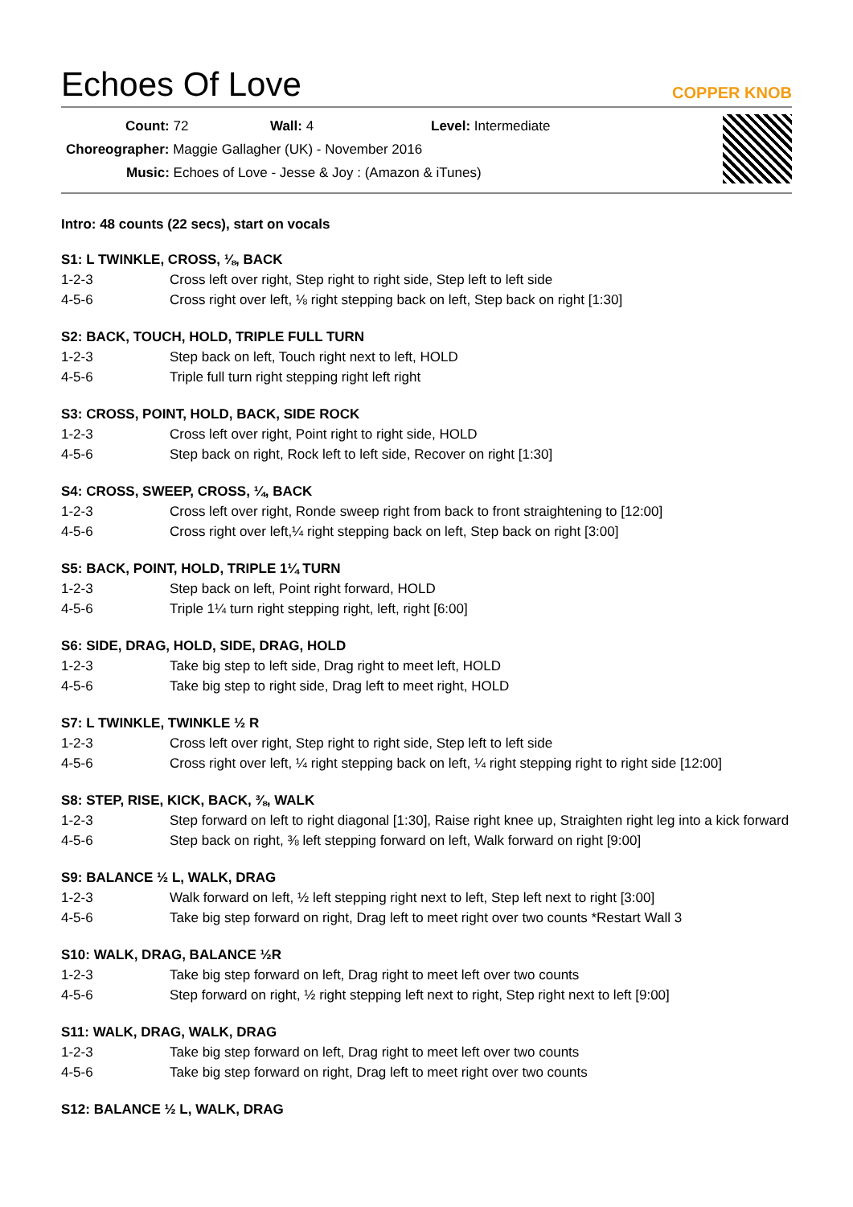Echoes Of Love
COPPER KNOB
Count: 72 Wall: 4 Level: Intermediate
Choreographer: Maggie Gallagher (UK) - November 2016
Music: Echoes of Love - Jesse & Joy : (Amazon & iTunes)
Intro: 48 counts (22 secs), start on vocals
S1: L TWINKLE, CROSS, ⅛, BACK
| 1-2-3 | Cross left over right, Step right to right side, Step left to left side |
| 4-5-6 | Cross right over left, ⅛ right stepping back on left, Step back on right [1:30] |
S2: BACK, TOUCH, HOLD, TRIPLE FULL TURN
| 1-2-3 | Step back on left, Touch right next to left, HOLD |
| 4-5-6 | Triple full turn right stepping right left right |
S3: CROSS, POINT, HOLD, BACK, SIDE ROCK
| 1-2-3 | Cross left over right, Point right to right side, HOLD |
| 4-5-6 | Step back on right, Rock left to left side, Recover on right [1:30] |
S4: CROSS, SWEEP, CROSS, ¼, BACK
| 1-2-3 | Cross left over right, Ronde sweep right from back to front straightening to [12:00] |
| 4-5-6 | Cross right over left,¼ right stepping back on left, Step back on right [3:00] |
S5: BACK, POINT, HOLD, TRIPLE 1¼ TURN
| 1-2-3 | Step back on left, Point right forward, HOLD |
| 4-5-6 | Triple 1¼ turn right stepping right, left, right [6:00] |
S6: SIDE, DRAG, HOLD, SIDE, DRAG, HOLD
| 1-2-3 | Take big step to left side, Drag right to meet left, HOLD |
| 4-5-6 | Take big step to right side, Drag left to meet right, HOLD |
S7: L TWINKLE, TWINKLE ½ R
| 1-2-3 | Cross left over right, Step right to right side, Step left to left side |
| 4-5-6 | Cross right over left, ¼ right stepping back on left, ¼ right stepping right to right side [12:00] |
S8: STEP, RISE, KICK, BACK, ⅜, WALK
| 1-2-3 | Step forward on left to right diagonal [1:30], Raise right knee up, Straighten right leg into a kick forward |
| 4-5-6 | Step back on right, ⅜ left stepping forward on left, Walk forward on right [9:00] |
S9: BALANCE ½ L, WALK, DRAG
| 1-2-3 | Walk forward on left, ½ left stepping right next to left, Step left next to right [3:00] |
| 4-5-6 | Take big step forward on right, Drag left to meet right over two counts *Restart Wall 3 |
S10: WALK, DRAG, BALANCE ½R
| 1-2-3 | Take big step forward on left, Drag right to meet left over two counts |
| 4-5-6 | Step forward on right, ½ right stepping left next to right, Step right next to left [9:00] |
S11: WALK, DRAG, WALK, DRAG
| 1-2-3 | Take big step forward on left, Drag right to meet left over two counts |
| 4-5-6 | Take big step forward on right, Drag left to meet right over two counts |
S12: BALANCE ½ L, WALK, DRAG